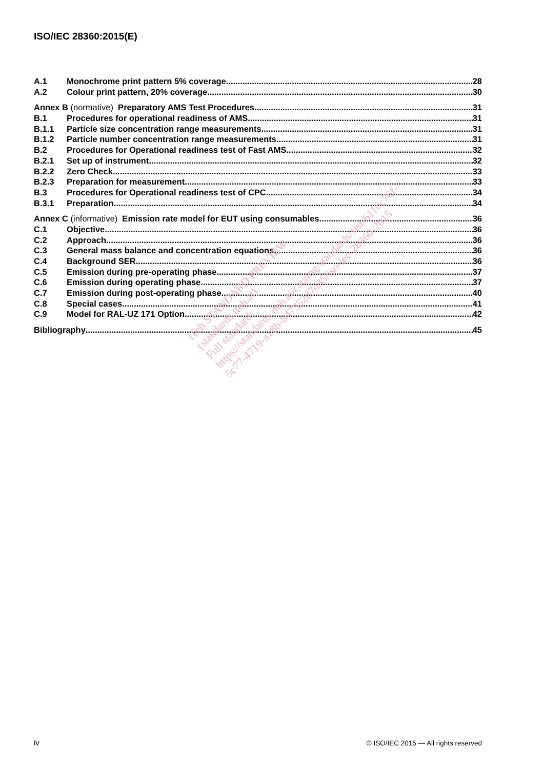ISO/IEC 28360:2015(E)
A.1 Monochrome print pattern 5% coverage 28
A.2 Colour print pattern, 20% coverage 30
Annex B (normative) Preparatory AMS Test Procedures 31
B.1 Procedures for operational readiness of AMS 31
B.1.1 Particle size concentration range measurements 31
B.1.2 Particle number concentration range measurements 31
B.2 Procedures for Operational readiness test of Fast AMS 32
B.2.1 Set up of instrument 32
B.2.2 Zero Check 33
B.2.3 Preparation for measurement 33
B.3 Procedures for Operational readiness test of CPC 34
B.3.1 Preparation 34
Annex C (informative) Emission rate model for EUT using consumables 36
C.1 Objective 36
C.2 Approach 36
C.3 General mass balance and concentration equations 36
C.4 Background SER 36
C.5 Emission during pre-operating phase 37
C.6 Emission during operating phase 37
C.7 Emission during post-operating phase 40
C.8 Special cases 41
C.9 Model for RAL-UZ 171 Option 42
Bibliography 45
iTeh STANDARD PREVIEW
(standards.iteh.ai)
Full standard:
https://standards.iteh.ai/catalog/standards/sist/6110c76f-
5c77-4719-a18b-847352d7d35/iso-iec-28360-2015
iv
© ISO/IEC 2015 — All rights reserved